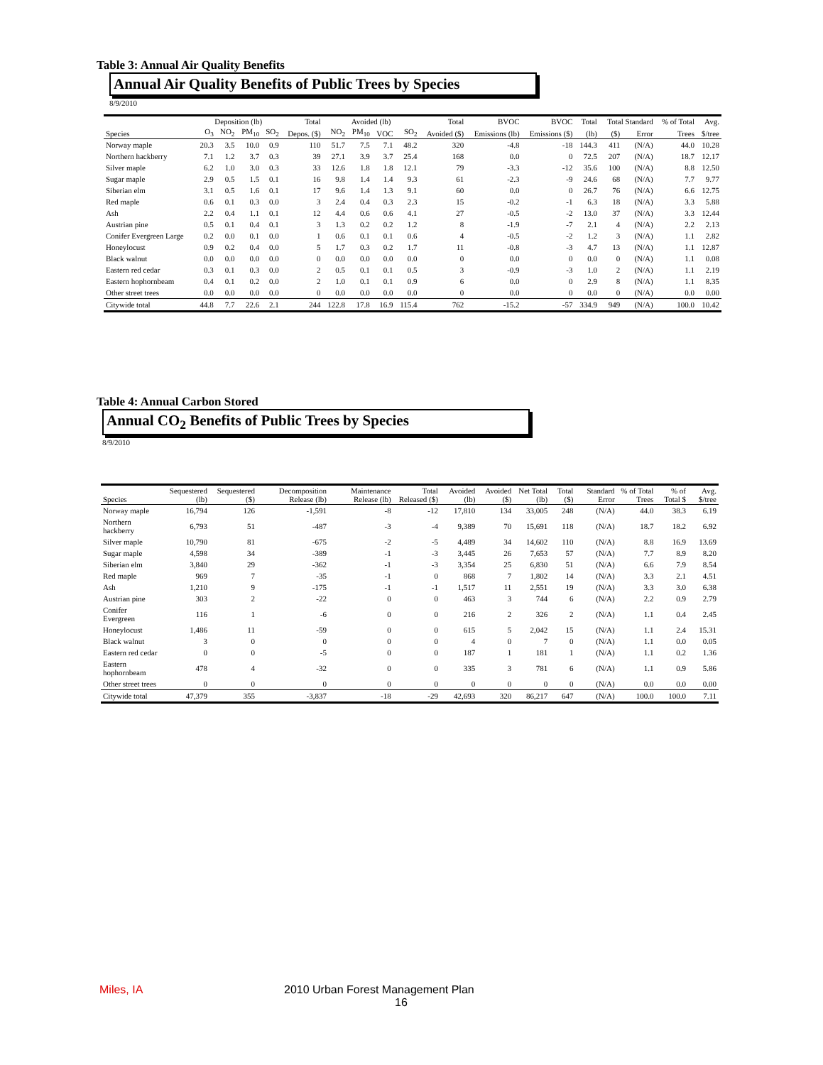Table 3: Annual Air Quality Benefits
Annual Air Quality Benefits of Public Trees by Species
8/9/2010
| | Deposition (lb) | | | | Total | Avoided (lb) | | | | Total | BVOC | BVOC | Total | Total Standard | | % of Total | Avg. |
| --- | --- | --- | --- | --- | --- | --- | --- | --- | --- | --- | --- | --- | --- | --- | --- | --- | --- |
| Species | O<sub>3</sub> | NO<sub>2</sub> | PM<sub>10</sub> | SO<sub>2</sub> | Depos. ($) | NO<sub>2</sub> | PM<sub>10</sub> | VOC | SO<sub>2</sub> | Avoided ($) | Emissions (lb) | Emissions ($) | (lb) | ($) | Error | Trees | $/tree |
| Norway maple | 20.3 | 3.5 | 10.0 | 0.9 | 110 | 51.7 | 7.5 | 7.1 | 48.2 | 320 | -4.8 | -18 | 144.3 | 411 | (N/A) | 44.0 | 10.28 |
| Northern hackberry | 7.1 | 1.2 | 3.7 | 0.3 | 39 | 27.1 | 3.9 | 3.7 | 25.4 | 168 | 0.0 | 0 | 72.5 | 207 | (N/A) | 18.7 | 12.17 |
| Silver maple | 6.2 | 1.0 | 3.0 | 0.3 | 33 | 12.6 | 1.8 | 1.8 | 12.1 | 79 | -3.3 | -12 | 35.6 | 100 | (N/A) | 8.8 | 12.50 |
| Sugar maple | 2.9 | 0.5 | 1.5 | 0.1 | 16 | 9.8 | 1.4 | 1.4 | 9.3 | 61 | -2.3 | -9 | 24.6 | 68 | (N/A) | 7.7 | 9.77 |
| Siberian elm | 3.1 | 0.5 | 1.6 | 0.1 | 17 | 9.6 | 1.4 | 1.3 | 9.1 | 60 | 0.0 | 0 | 26.7 | 76 | (N/A) | 6.6 | 12.75 |
| Red maple | 0.6 | 0.1 | 0.3 | 0.0 | 3 | 2.4 | 0.4 | 0.3 | 2.3 | 15 | -0.2 | -1 | 6.3 | 18 | (N/A) | 3.3 | 5.88 |
| Ash | 2.2 | 0.4 | 1.1 | 0.1 | 12 | 4.4 | 0.6 | 0.6 | 4.1 | 27 | -0.5 | -2 | 13.0 | 37 | (N/A) | 3.3 | 12.44 |
| Austrian pine | 0.5 | 0.1 | 0.4 | 0.1 | 3 | 1.3 | 0.2 | 0.2 | 1.2 | 8 | -1.9 | -7 | 2.1 | 4 | (N/A) | 2.2 | 2.13 |
| Conifer Evergreen Large | 0.2 | 0.0 | 0.1 | 0.0 | 1 | 0.6 | 0.1 | 0.1 | 0.6 | 4 | -0.5 | -2 | 1.2 | 3 | (N/A) | 1.1 | 2.82 |
| Honeylocust | 0.9 | 0.2 | 0.4 | 0.0 | 5 | 1.7 | 0.3 | 0.2 | 1.7 | 11 | -0.8 | -3 | 4.7 | 13 | (N/A) | 1.1 | 12.87 |
| Black walnut | 0.0 | 0.0 | 0.0 | 0.0 | 0 | 0.0 | 0.0 | 0.0 | 0.0 | 0 | 0.0 | 0 | 0.0 | 0 | (N/A) | 1.1 | 0.08 |
| Eastern red cedar | 0.3 | 0.1 | 0.3 | 0.0 | 2 | 0.5 | 0.1 | 0.1 | 0.5 | 3 | -0.9 | -3 | 1.0 | 2 | (N/A) | 1.1 | 2.19 |
| Eastern hophornbeam | 0.4 | 0.1 | 0.2 | 0.0 | 2 | 1.0 | 0.1 | 0.1 | 0.9 | 6 | 0.0 | 0 | 2.9 | 8 | (N/A) | 1.1 | 8.35 |
| Other street trees | 0.0 | 0.0 | 0.0 | 0.0 | 0 | 0.0 | 0.0 | 0.0 | 0.0 | 0 | 0.0 | 0 | 0.0 | 0 | (N/A) | 0.0 | 0.00 |
| Citywide total | 44.8 | 7.7 | 22.6 | 2.1 | 244 | 122.8 | 17.8 | 16.9 | 115.4 | 762 | -15.2 | -57 | 334.9 | 949 | (N/A) | 100.0 | 10.42 |
Table 4: Annual Carbon Stored
Annual CO<sub>2</sub> Benefits of Public Trees by Species
8/9/2010
| Species | Sequestered (lb) | Sequestered ($) | Decomposition Release (lb) | Maintenance Release (lb) | Total Released ($) | Avoided (lb) | Avoided ($) | Net Total (lb) | Total ($) | Standard Error | % of Total Trees | % of Total $ | Avg. $/tree |
| --- | --- | --- | --- | --- | --- | --- | --- | --- | --- | --- | --- | --- | --- |
| Norway maple | 16,794 | 126 | -1,591 | -8 | -12 | 17,810 | 134 | 33,005 | 248 | (N/A) | 44.0 | 38.3 | 6.19 |
| Northern hackberry | 6,793 | 51 | -487 | -3 | -4 | 9,389 | 70 | 15,691 | 118 | (N/A) | 18.7 | 18.2 | 6.92 |
| Silver maple | 10,790 | 81 | -675 | -2 | -5 | 4,489 | 34 | 14,602 | 110 | (N/A) | 8.8 | 16.9 | 13.69 |
| Sugar maple | 4,598 | 34 | -389 | -1 | -3 | 3,445 | 26 | 7,653 | 57 | (N/A) | 7.7 | 8.9 | 8.20 |
| Siberian elm | 3,840 | 29 | -362 | -1 | -3 | 3,354 | 25 | 6,830 | 51 | (N/A) | 6.6 | 7.9 | 8.54 |
| Red maple | 969 | 7 | -35 | -1 | 0 | 868 | 7 | 1,802 | 14 | (N/A) | 3.3 | 2.1 | 4.51 |
| Ash | 1,210 | 9 | -175 | -1 | -1 | 1,517 | 11 | 2,551 | 19 | (N/A) | 3.3 | 3.0 | 6.38 |
| Austrian pine | 303 | 2 | -22 | 0 | 0 | 463 | 3 | 744 | 6 | (N/A) | 2.2 | 0.9 | 2.79 |
| Conifer Evergreen | 116 | 1 | -6 | 0 | 0 | 216 | 2 | 326 | 2 | (N/A) | 1.1 | 0.4 | 2.45 |
| Honeylocust | 1,486 | 11 | -59 | 0 | 0 | 615 | 5 | 2,042 | 15 | (N/A) | 1.1 | 2.4 | 15.31 |
| Black walnut | 3 | 0 | 0 | 0 | 0 | 4 | 0 | 7 | 0 | (N/A) | 1.1 | 0.0 | 0.05 |
| Eastern red cedar | 0 | 0 | -5 | 0 | 0 | 187 | 1 | 181 | 1 | (N/A) | 1.1 | 0.2 | 1.36 |
| Eastern hophornbeam | 478 | 4 | -32 | 0 | 0 | 335 | 3 | 781 | 6 | (N/A) | 1.1 | 0.9 | 5.86 |
| Other street trees | 0 | 0 | 0 | 0 | 0 | 0 | 0 | 0 | 0 | (N/A) | 0.0 | 0.0 | 0.00 |
| Citywide total | 47,379 | 355 | -3,837 | -18 | -29 | 42,693 | 320 | 86,217 | 647 | (N/A) | 100.0 | 100.0 | 7.11 |
Miles, IA 2010 Urban Forest Management Plan
16